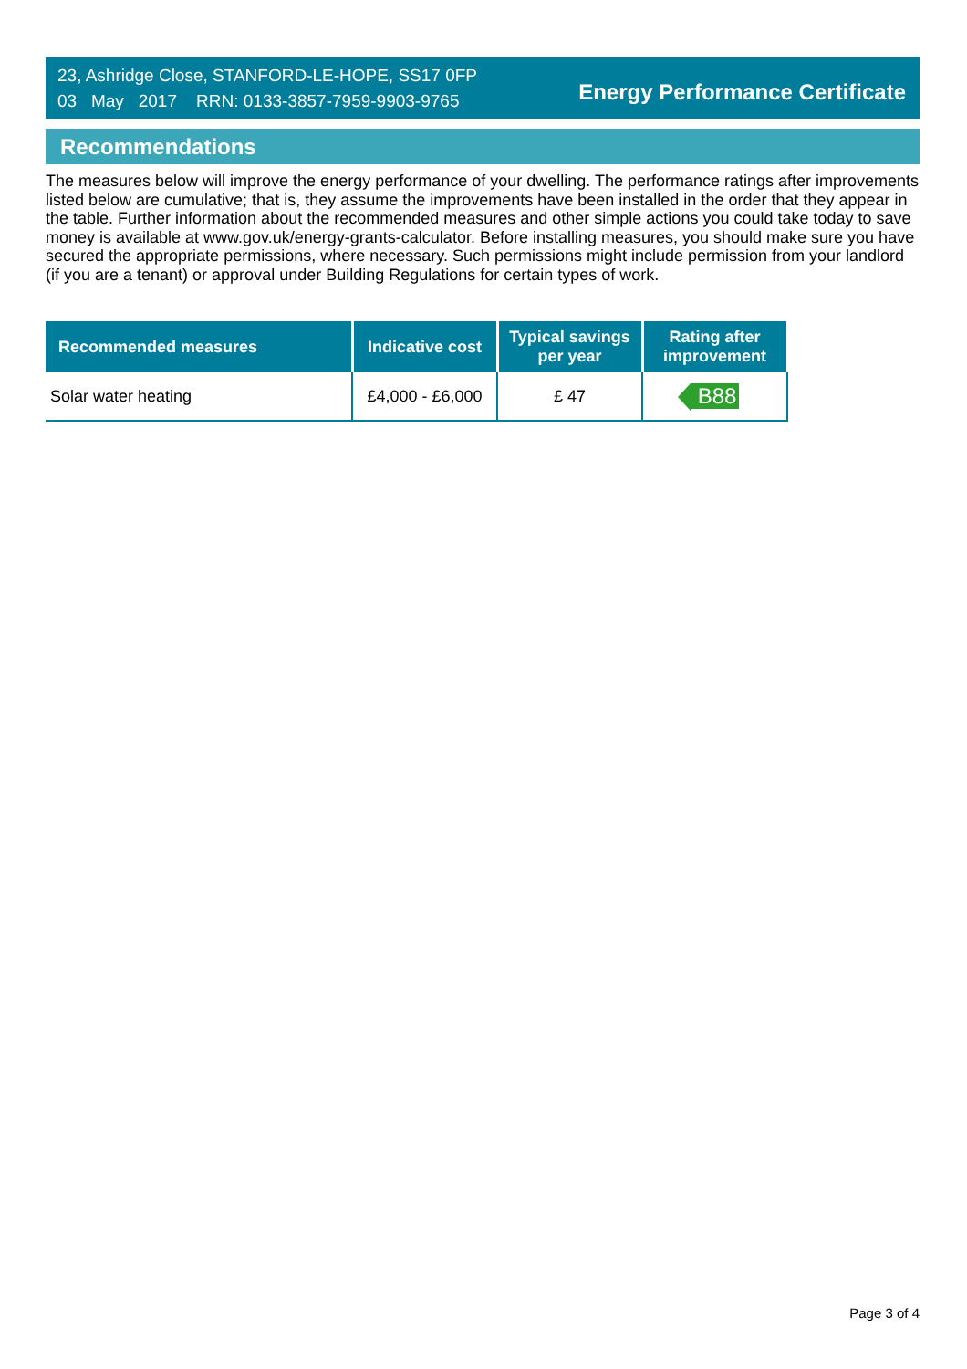23, Ashridge Close, STANFORD-LE-HOPE, SS17 0FP
03 May 2017 RRN: 0133-3857-7959-9903-9765
Energy Performance Certificate
Recommendations
The measures below will improve the energy performance of your dwelling. The performance ratings after improvements listed below are cumulative; that is, they assume the improvements have been installed in the order that they appear in the table. Further information about the recommended measures and other simple actions you could take today to save money is available at www.gov.uk/energy-grants-calculator. Before installing measures, you should make sure you have secured the appropriate permissions, where necessary. Such permissions might include permission from your landlord (if you are a tenant) or approval under Building Regulations for certain types of work.
| Recommended measures | Indicative cost | Typical savings per year | Rating after improvement |
| --- | --- | --- | --- |
| Solar water heating | £4,000 - £6,000 | £ 47 | B88 |
Page 3 of 4